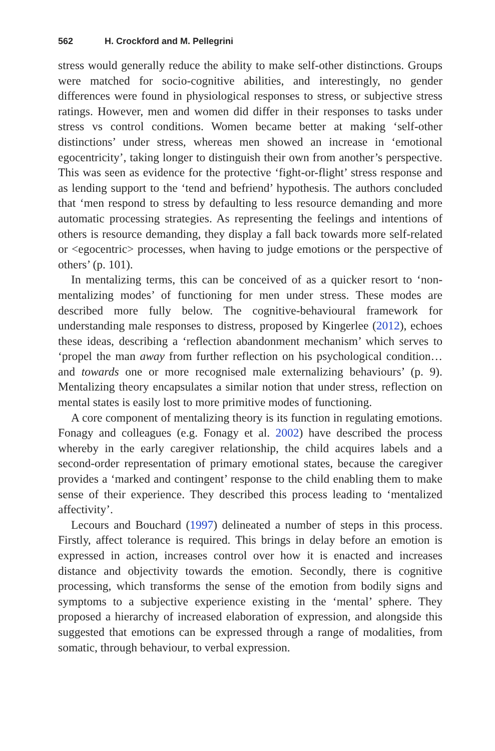562 H. Crockford and M. Pellegrini
stress would generally reduce the ability to make self-other distinctions. Groups were matched for socio-cognitive abilities, and interestingly, no gender differences were found in physiological responses to stress, or subjective stress ratings. However, men and women did differ in their responses to tasks under stress vs control conditions. Women became better at making ‘self-other distinctions’ under stress, whereas men showed an increase in ‘emotional egocentricity’, taking longer to distinguish their own from another’s perspective. This was seen as evidence for the protective ‘fight-or-flight’ stress response and as lending support to the ‘tend and befriend’ hypothesis. The authors concluded that ‘men respond to stress by defaulting to less resource demanding and more automatic processing strategies. As representing the feelings and intentions of others is resource demanding, they display a fall back towards more self-related or <egocentric> processes, when having to judge emotions or the perspective of others’ (p. 101).
In mentalizing terms, this can be conceived of as a quicker resort to ‘non-mentalizing modes’ of functioning for men under stress. These modes are described more fully below. The cognitive-behavioural framework for understanding male responses to distress, proposed by Kingerlee (2012), echoes these ideas, describing a ‘reflection abandonment mechanism’ which serves to ‘propel the man away from further reflection on his psychological condition…and towards one or more recognised male externalizing behaviours’ (p. 9). Mentalizing theory encapsulates a similar notion that under stress, reflection on mental states is easily lost to more primitive modes of functioning.
A core component of mentalizing theory is its function in regulating emotions. Fonagy and colleagues (e.g. Fonagy et al. 2002) have described the process whereby in the early caregiver relationship, the child acquires labels and a second-order representation of primary emotional states, because the caregiver provides a ‘marked and contingent’ response to the child enabling them to make sense of their experience. They described this process leading to ‘mentalized affectivity’.
Lecours and Bouchard (1997) delineated a number of steps in this process. Firstly, affect tolerance is required. This brings in delay before an emotion is expressed in action, increases control over how it is enacted and increases distance and objectivity towards the emotion. Secondly, there is cognitive processing, which transforms the sense of the emotion from bodily signs and symptoms to a subjective experience existing in the ‘mental’ sphere. They proposed a hierarchy of increased elaboration of expression, and alongside this suggested that emotions can be expressed through a range of modalities, from somatic, through behaviour, to verbal expression.